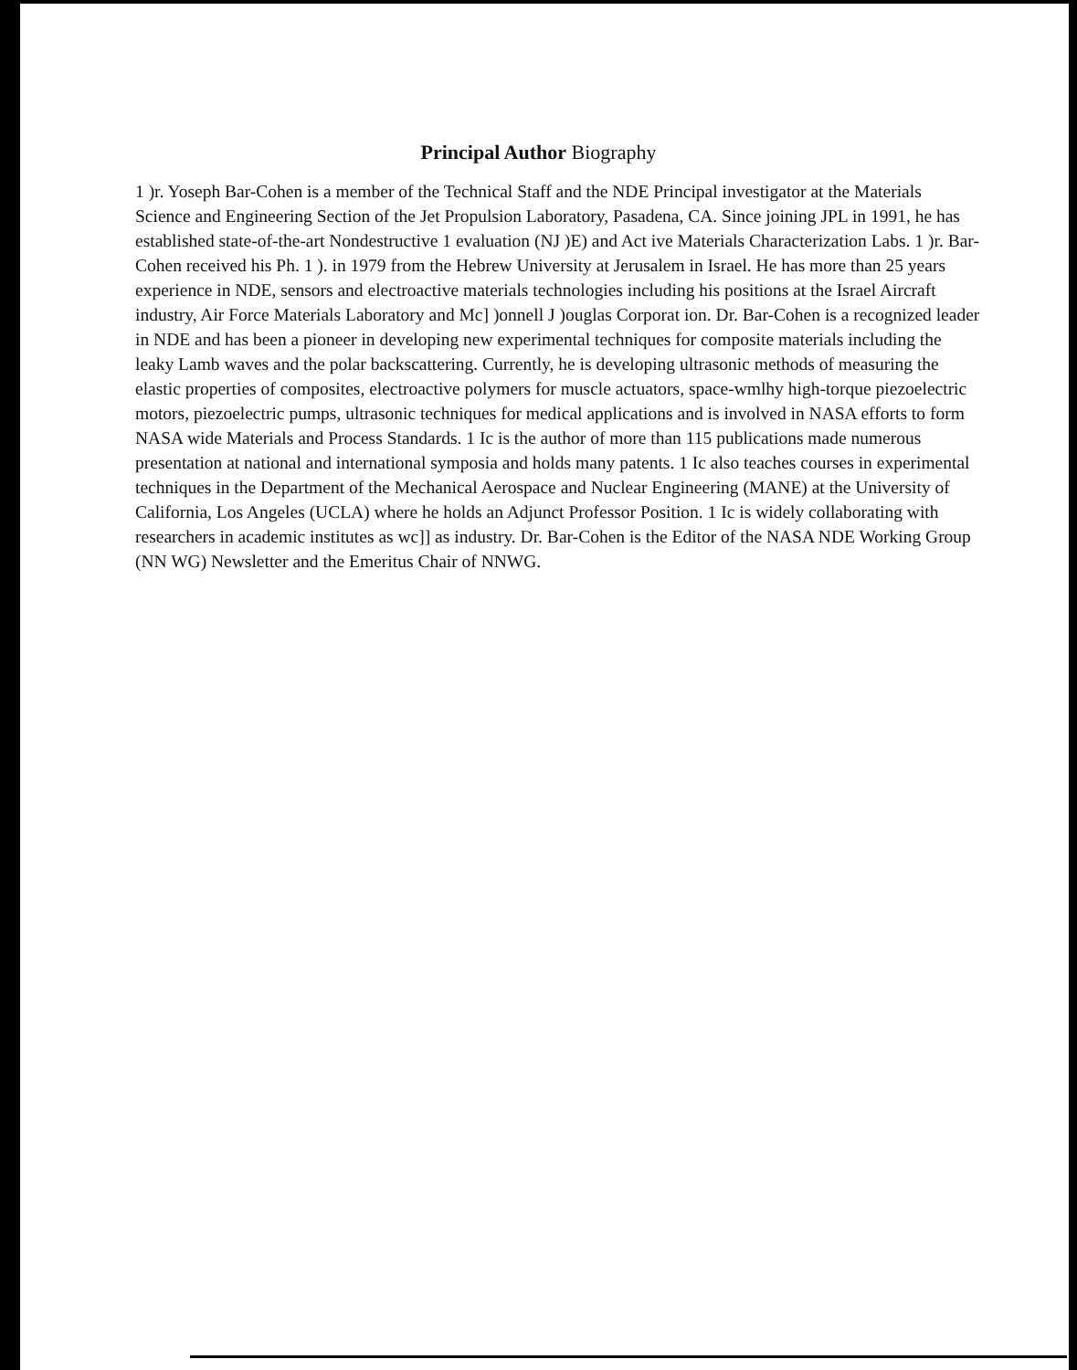Principal Author Biography
1 )r. Yoseph Bar-Cohen is a member of the Technical Staff and the NDE Principal investigator at the Materials Science and Engineering Section of the Jet Propulsion Laboratory, Pasadena, CA. Since joining JPL in 1991, he has established state-of-the-art Nondestructive 1 evaluation (NJ )E) and Act ive Materials Characterization Labs. 1 )r. Bar-Cohen received his Ph. 1 ). in 1979 from the Hebrew University at Jerusalem in Israel. He has more than 25 years experience in NDE, sensors and electroactive materials technologies including his positions at the Israel Aircraft industry, Air Force Materials Laboratory and Mc] )onnell J )ouglas Corporat ion. Dr. Bar-Cohen is a recognized leader in NDE and has been a pioneer in developing new experimental techniques for composite materials including the leaky Lamb waves and the polar backscattering. Currently, he is developing ultrasonic methods of measuring the elastic properties of composites, electroactive polymers for muscle actuators, space-wmlhy high-torque piezoelectric motors, piezoelectric pumps, ultrasonic techniques for medical applications and is involved in NASA efforts to form NASA wide Materials and Process Standards. 1 Ic is the author of more than 115 publications made numerous presentation at national and international symposia and holds many patents. 1 Ic also teaches courses in experimental techniques in the Department of the Mechanical Aerospace and Nuclear Engineering (MANE) at the University of California, Los Angeles (UCLA) where he holds an Adjunct Professor Position. 1 Ic is widely collaborating with researchers in academic institutes as wc]] as industry. Dr. Bar-Cohen is the Editor of the NASA NDE Working Group (NN WG) Newsletter and the Emeritus Chair of NNWG.